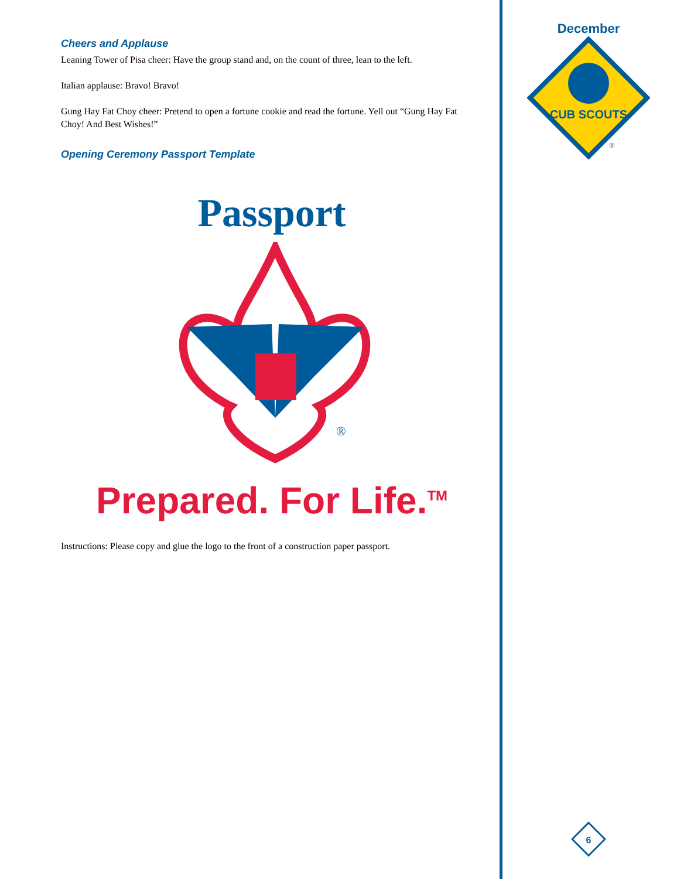Cheers and Applause
Leaning Tower of Pisa cheer: Have the group stand and, on the count of three, lean to the left.
Italian applause: Bravo! Bravo!
Gung Hay Fat Choy cheer: Pretend to open a fortune cookie and read the fortune. Yell out “Gung Hay Fat Choy! And Best Wishes!”
Opening Ceremony Passport Template
Passport
®
Prepared. For Life.<sup>TM</sup>
Instructions: Please copy and glue the logo to the front of a construction paper passport.
December
CUB SCOUTS
®
6